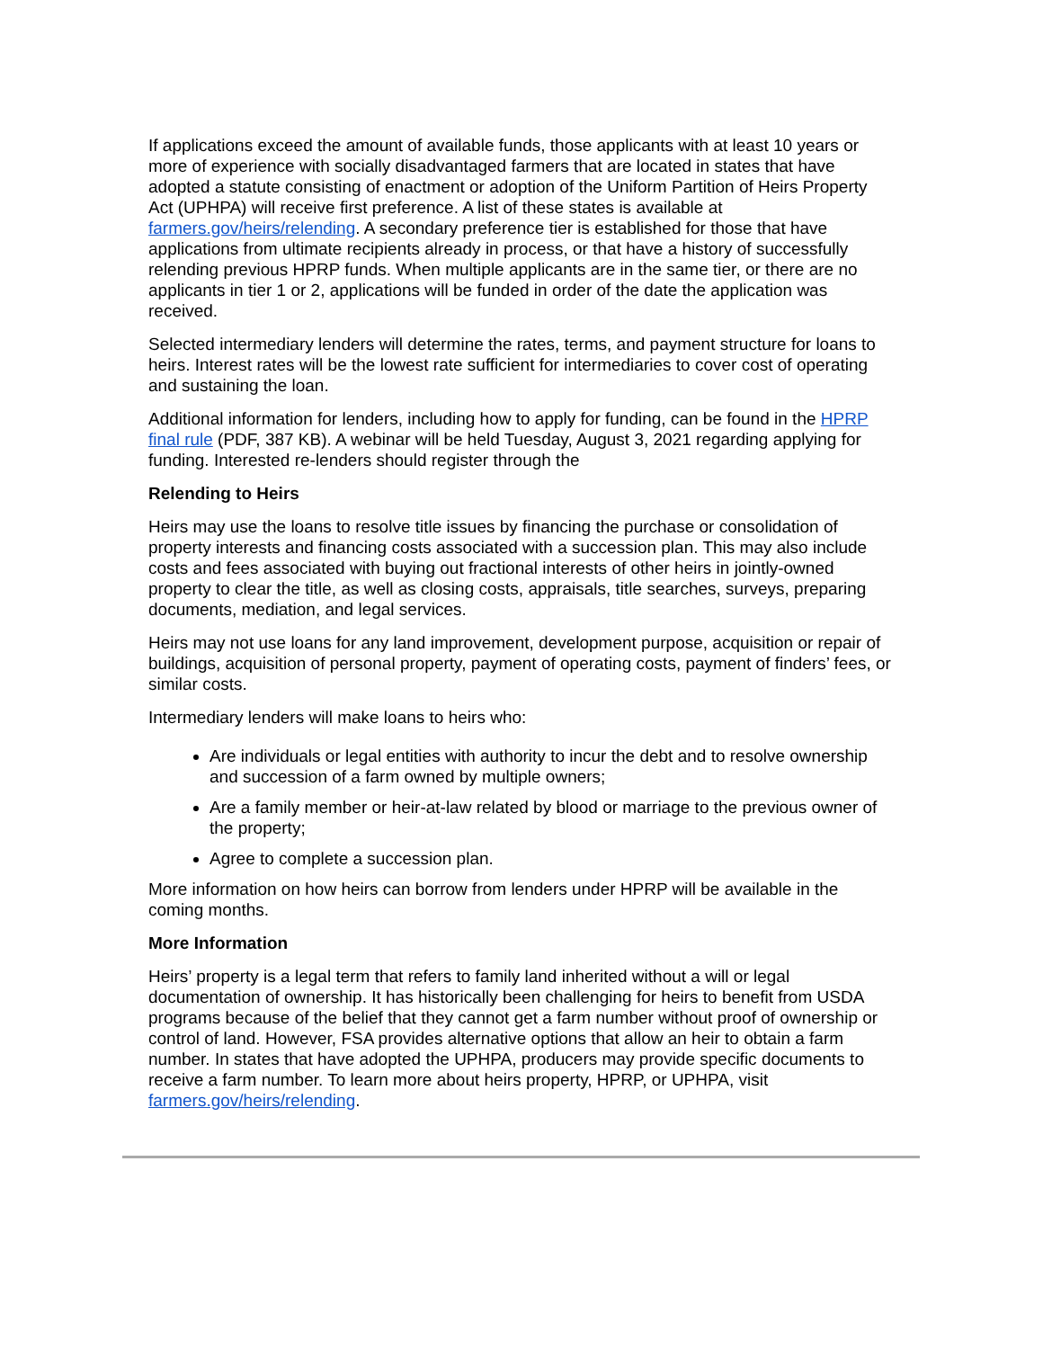If applications exceed the amount of available funds, those applicants with at least 10 years or more of experience with socially disadvantaged farmers that are located in states that have adopted a statute consisting of enactment or adoption of the Uniform Partition of Heirs Property Act (UPHPA) will receive first preference. A list of these states is available at farmers.gov/heirs/relending. A secondary preference tier is established for those that have applications from ultimate recipients already in process, or that have a history of successfully relending previous HPRP funds. When multiple applicants are in the same tier, or there are no applicants in tier 1 or 2, applications will be funded in order of the date the application was received.
Selected intermediary lenders will determine the rates, terms, and payment structure for loans to heirs. Interest rates will be the lowest rate sufficient for intermediaries to cover cost of operating and sustaining the loan.
Additional information for lenders, including how to apply for funding, can be found in the HPRP final rule (PDF, 387 KB). A webinar will be held Tuesday, August 3, 2021 regarding applying for funding. Interested re-lenders should register through the
Relending to Heirs
Heirs may use the loans to resolve title issues by financing the purchase or consolidation of property interests and financing costs associated with a succession plan. This may also include costs and fees associated with buying out fractional interests of other heirs in jointly-owned property to clear the title, as well as closing costs, appraisals, title searches, surveys, preparing documents, mediation, and legal services.
Heirs may not use loans for any land improvement, development purpose, acquisition or repair of buildings, acquisition of personal property, payment of operating costs, payment of finders’ fees, or similar costs.
Intermediary lenders will make loans to heirs who:
Are individuals or legal entities with authority to incur the debt and to resolve ownership and succession of a farm owned by multiple owners;
Are a family member or heir-at-law related by blood or marriage to the previous owner of the property;
Agree to complete a succession plan.
More information on how heirs can borrow from lenders under HPRP will be available in the coming months.
More Information
Heirs’ property is a legal term that refers to family land inherited without a will or legal documentation of ownership. It has historically been challenging for heirs to benefit from USDA programs because of the belief that they cannot get a farm number without proof of ownership or control of land. However, FSA provides alternative options that allow an heir to obtain a farm number. In states that have adopted the UPHPA, producers may provide specific documents to receive a farm number. To learn more about heirs property, HPRP, or UPHPA, visit farmers.gov/heirs/relending.